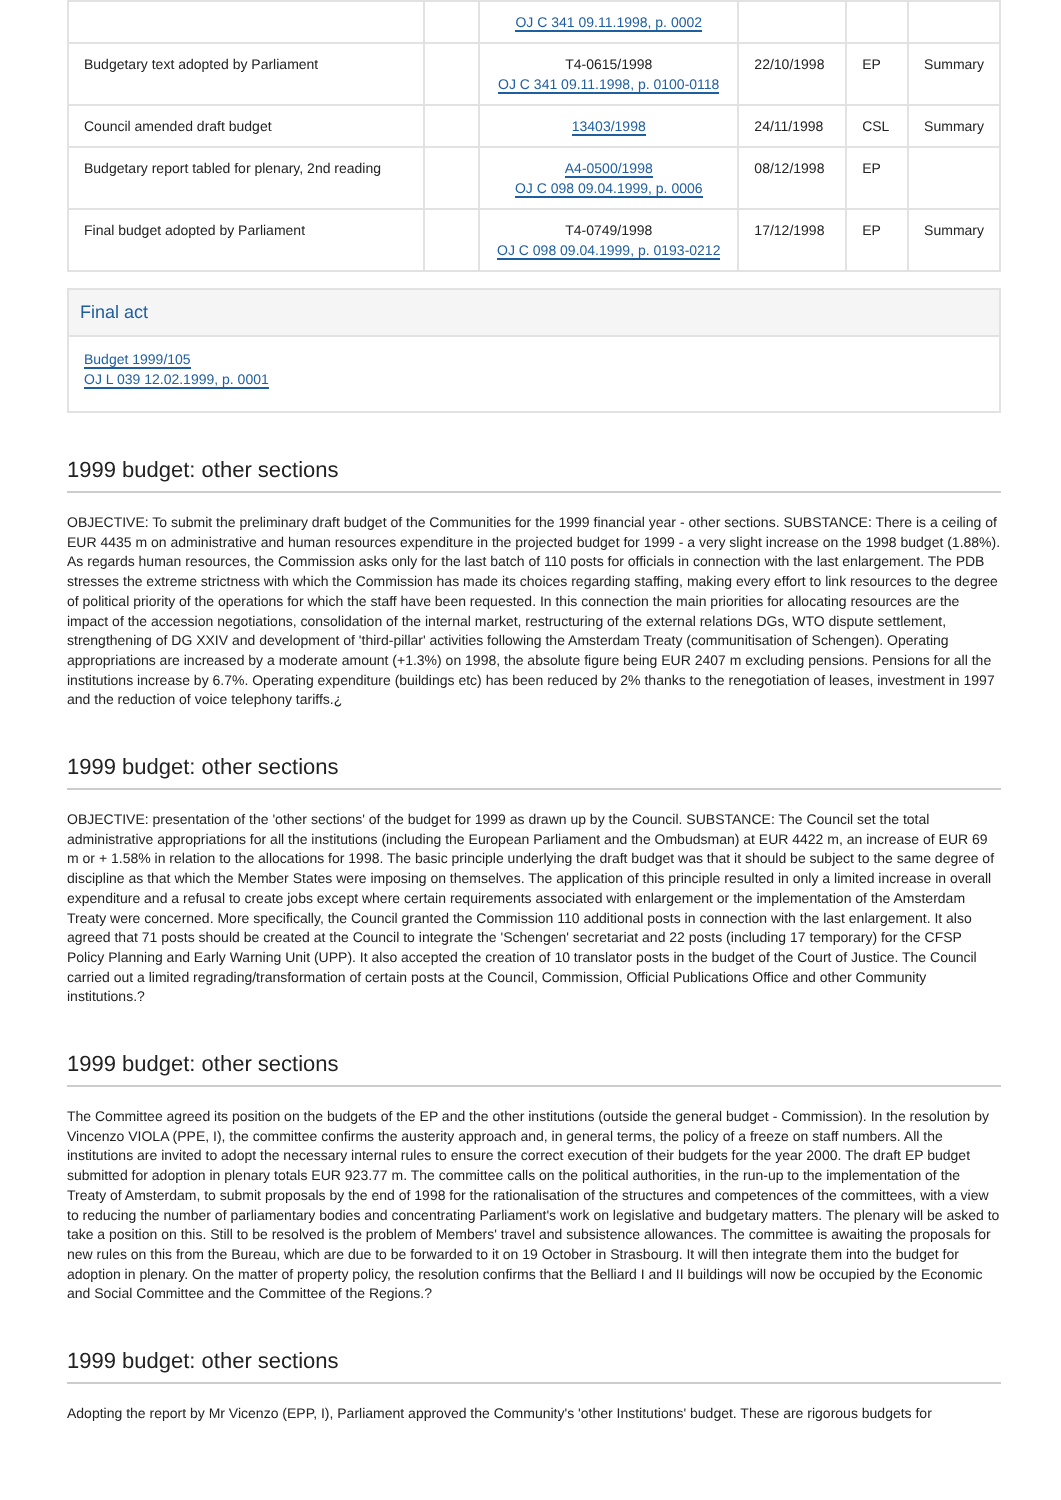| | | OJ C 341 09.11.1998, p. 0002 | | | |
| Budgetary text adopted by Parliament | | T4-0615/1998 OJ C 341 09.11.1998, p. 0100-0118 | 22/10/1998 | EP | Summary |
| Council amended draft budget | | 13403/1998 | 24/11/1998 | CSL | Summary |
| Budgetary report tabled for plenary, 2nd reading | | A4-0500/1998 OJ C 098 09.04.1999, p. 0006 | 08/12/1998 | EP | |
| Final budget adopted by Parliament | | T4-0749/1998 OJ C 098 09.04.1999, p. 0193-0212 | 17/12/1998 | EP | Summary |
Final act
Budget 1999/105
OJ L 039 12.02.1999, p. 0001
1999 budget: other sections
OBJECTIVE: To submit the preliminary draft budget of the Communities for the 1999 financial year - other sections. SUBSTANCE: There is a ceiling of EUR 4435 m on administrative and human resources expenditure in the projected budget for 1999 - a very slight increase on the 1998 budget (1.88%). As regards human resources, the Commission asks only for the last batch of 110 posts for officials in connection with the last enlargement. The PDB stresses the extreme strictness with which the Commission has made its choices regarding staffing, making every effort to link resources to the degree of political priority of the operations for which the staff have been requested. In this connection the main priorities for allocating resources are the impact of the accession negotiations, consolidation of the internal market, restructuring of the external relations DGs, WTO dispute settlement, strengthening of DG XXIV and development of 'third-pillar' activities following the Amsterdam Treaty (communitisation of Schengen). Operating appropriations are increased by a moderate amount (+1.3%) on 1998, the absolute figure being EUR 2407 m excluding pensions. Pensions for all the institutions increase by 6.7%. Operating expenditure (buildings etc) has been reduced by 2% thanks to the renegotiation of leases, investment in 1997 and the reduction of voice telephony tariffs.¿
1999 budget: other sections
OBJECTIVE: presentation of the 'other sections' of the budget for 1999 as drawn up by the Council. SUBSTANCE: The Council set the total administrative appropriations for all the institutions (including the European Parliament and the Ombudsman) at EUR 4422 m, an increase of EUR 69 m or + 1.58% in relation to the allocations for 1998. The basic principle underlying the draft budget was that it should be subject to the same degree of discipline as that which the Member States were imposing on themselves. The application of this principle resulted in only a limited increase in overall expenditure and a refusal to create jobs except where certain requirements associated with enlargement or the implementation of the Amsterdam Treaty were concerned. More specifically, the Council granted the Commission 110 additional posts in connection with the last enlargement. It also agreed that 71 posts should be created at the Council to integrate the 'Schengen' secretariat and 22 posts (including 17 temporary) for the CFSP Policy Planning and Early Warning Unit (UPP). It also accepted the creation of 10 translator posts in the budget of the Court of Justice. The Council carried out a limited regrading/transformation of certain posts at the Council, Commission, Official Publications Office and other Community institutions.?
1999 budget: other sections
The Committee agreed its position on the budgets of the EP and the other institutions (outside the general budget - Commission). In the resolution by Vincenzo VIOLA (PPE, I), the committee confirms the austerity approach and, in general terms, the policy of a freeze on staff numbers. All the institutions are invited to adopt the necessary internal rules to ensure the correct execution of their budgets for the year 2000. The draft EP budget submitted for adoption in plenary totals EUR 923.77 m. The committee calls on the political authorities, in the run-up to the implementation of the Treaty of Amsterdam, to submit proposals by the end of 1998 for the rationalisation of the structures and competences of the committees, with a view to reducing the number of parliamentary bodies and concentrating Parliament's work on legislative and budgetary matters. The plenary will be asked to take a position on this. Still to be resolved is the problem of Members' travel and subsistence allowances. The committee is awaiting the proposals for new rules on this from the Bureau, which are due to be forwarded to it on 19 October in Strasbourg. It will then integrate them into the budget for adoption in plenary. On the matter of property policy, the resolution confirms that the Belliard I and II buildings will now be occupied by the Economic and Social Committee and the Committee of the Regions.?
1999 budget: other sections
Adopting the report by Mr Vicenzo (EPP, I), Parliament approved the Community's 'other Institutions' budget. These are rigorous budgets for